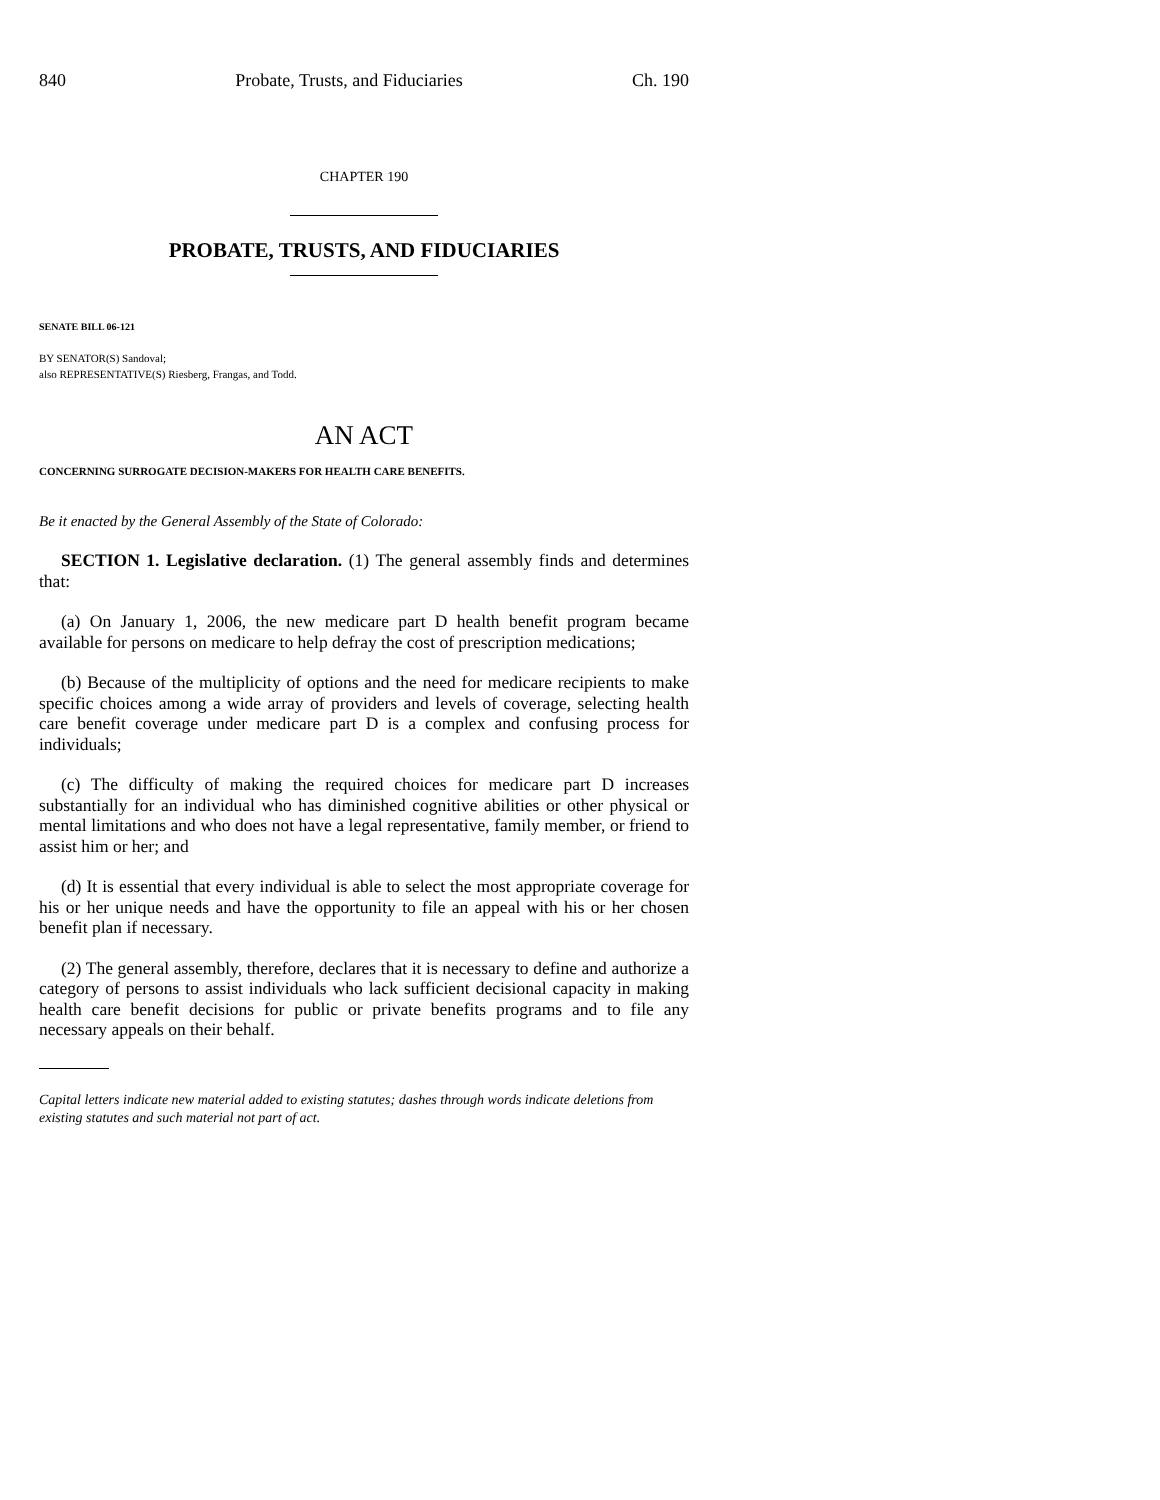840 Probate, Trusts, and Fiduciaries Ch. 190
CHAPTER 190
PROBATE, TRUSTS, AND FIDUCIARIES
SENATE BILL 06-121
BY SENATOR(S) Sandoval;
also REPRESENTATIVE(S) Riesberg, Frangas, and Todd.
AN ACT
CONCERNING SURROGATE DECISION-MAKERS FOR HEALTH CARE BENEFITS.
Be it enacted by the General Assembly of the State of Colorado:
SECTION 1. Legislative declaration. (1) The general assembly finds and determines that:
(a) On January 1, 2006, the new medicare part D health benefit program became available for persons on medicare to help defray the cost of prescription medications;
(b) Because of the multiplicity of options and the need for medicare recipients to make specific choices among a wide array of providers and levels of coverage, selecting health care benefit coverage under medicare part D is a complex and confusing process for individuals;
(c) The difficulty of making the required choices for medicare part D increases substantially for an individual who has diminished cognitive abilities or other physical or mental limitations and who does not have a legal representative, family member, or friend to assist him or her; and
(d) It is essential that every individual is able to select the most appropriate coverage for his or her unique needs and have the opportunity to file an appeal with his or her chosen benefit plan if necessary.
(2) The general assembly, therefore, declares that it is necessary to define and authorize a category of persons to assist individuals who lack sufficient decisional capacity in making health care benefit decisions for public or private benefits programs and to file any necessary appeals on their behalf.
Capital letters indicate new material added to existing statutes; dashes through words indicate deletions from existing statutes and such material not part of act.